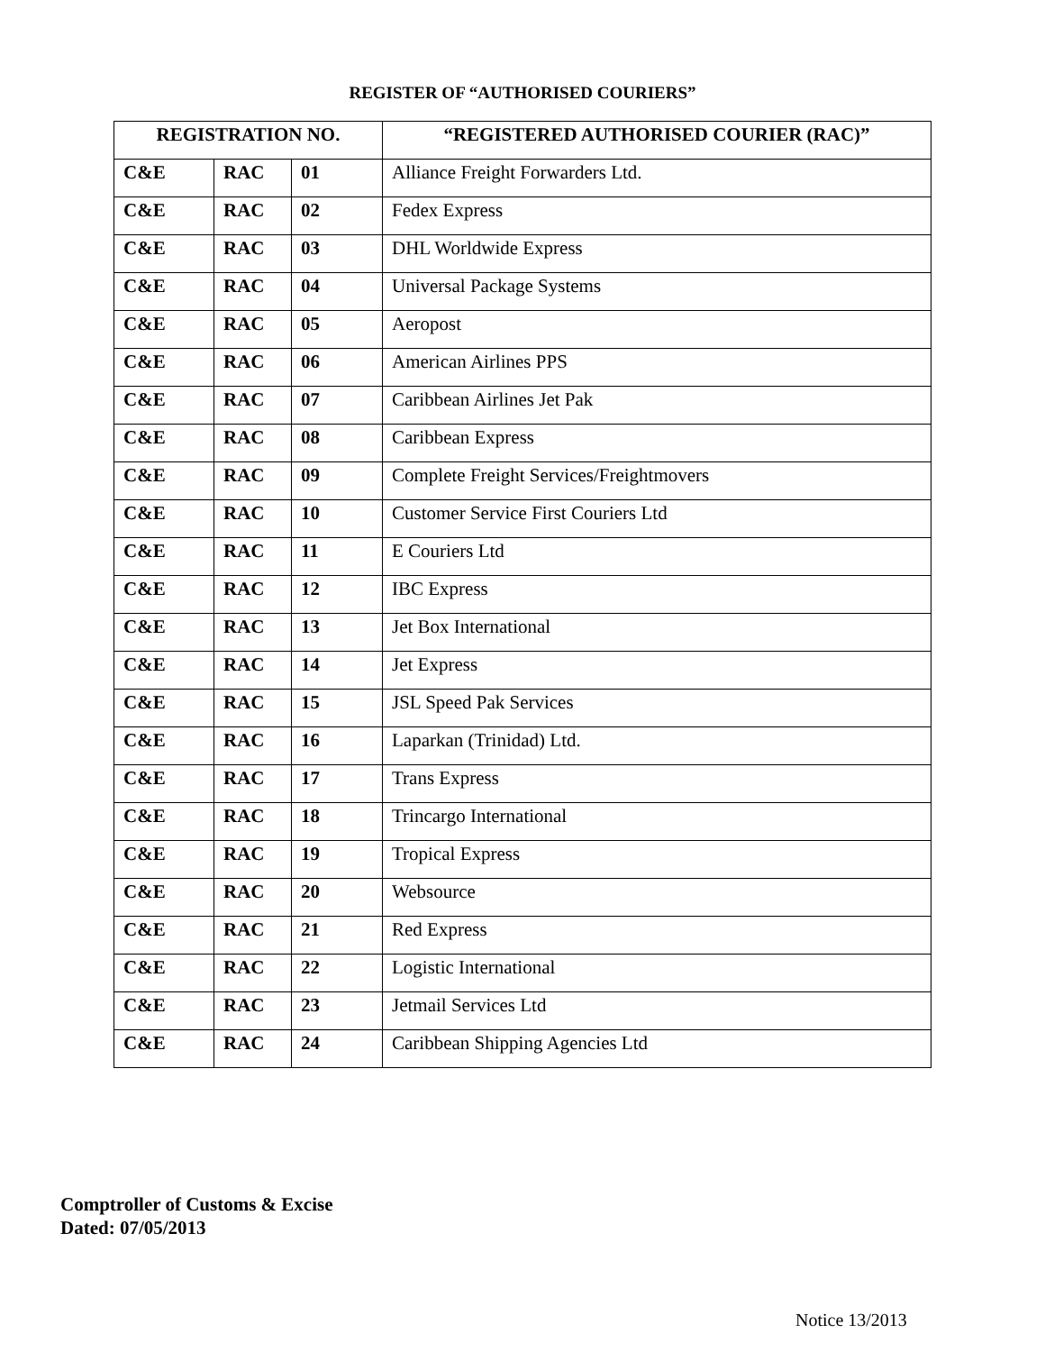REGISTER OF “AUTHORISED COURIERS”
| REGISTRATION NO. | | | “REGISTERED AUTHORISED COURIER (RAC)” |
| --- | --- | --- | --- |
| C&E | RAC | 01 | Alliance Freight Forwarders Ltd. |
| C&E | RAC | 02 | Fedex Express |
| C&E | RAC | 03 | DHL Worldwide Express |
| C&E | RAC | 04 | Universal Package Systems |
| C&E | RAC | 05 | Aeropost |
| C&E | RAC | 06 | American Airlines PPS |
| C&E | RAC | 07 | Caribbean Airlines Jet Pak |
| C&E | RAC | 08 | Caribbean Express |
| C&E | RAC | 09 | Complete Freight Services/Freightmovers |
| C&E | RAC | 10 | Customer Service First Couriers Ltd |
| C&E | RAC | 11 | E Couriers Ltd |
| C&E | RAC | 12 | IBC Express |
| C&E | RAC | 13 | Jet Box International |
| C&E | RAC | 14 | Jet Express |
| C&E | RAC | 15 | JSL Speed Pak Services |
| C&E | RAC | 16 | Laparkan (Trinidad) Ltd. |
| C&E | RAC | 17 | Trans Express |
| C&E | RAC | 18 | Trincargo International |
| C&E | RAC | 19 | Tropical Express |
| C&E | RAC | 20 | Websource |
| C&E | RAC | 21 | Red Express |
| C&E | RAC | 22 | Logistic International |
| C&E | RAC | 23 | Jetmail Services Ltd |
| C&E | RAC | 24 | Caribbean Shipping Agencies Ltd |
Comptroller of Customs & Excise
Dated: 07/05/2013
Notice 13/2013